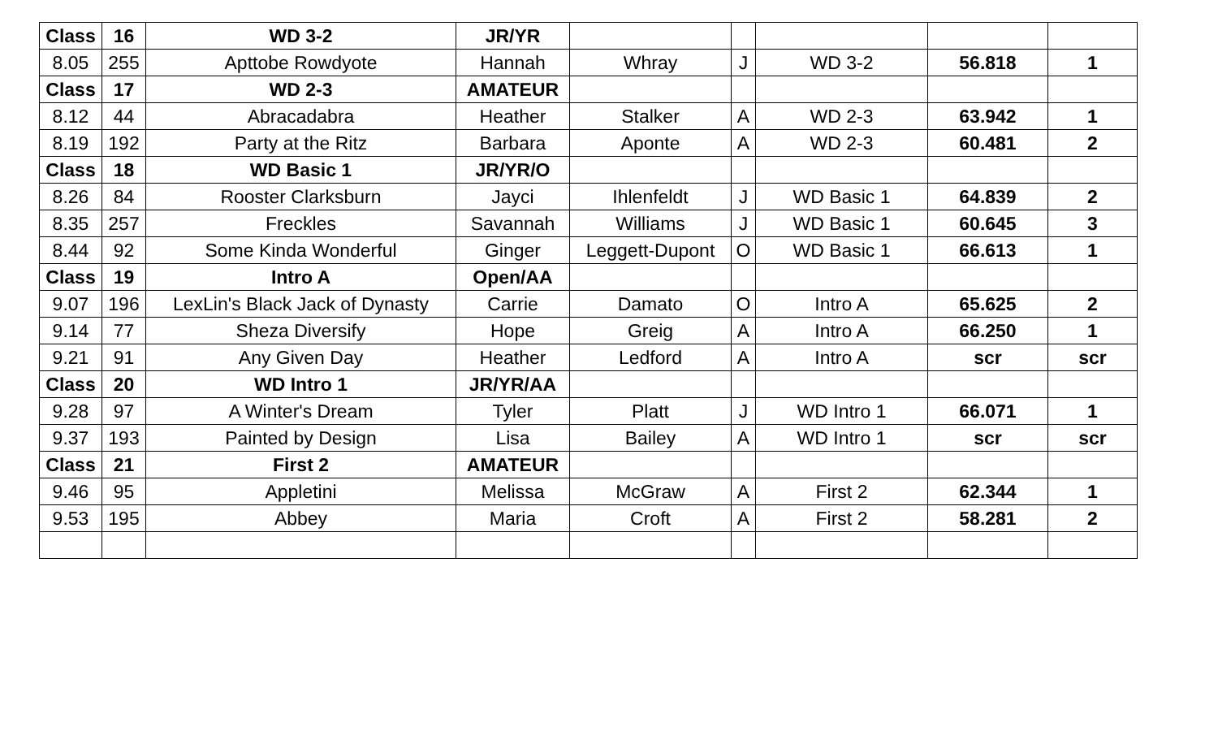| Class | 16 | WD 3-2 | JR/YR | | | | | |
| 8.05 | 255 | Apttobe Rowdyote | Hannah | Whray | J | WD 3-2 | 56.818 | 1 |
| Class | 17 | WD 2-3 | AMATEUR | | | | | |
| 8.12 | 44 | Abracadabra | Heather | Stalker | A | WD 2-3 | 63.942 | 1 |
| 8.19 | 192 | Party at the Ritz | Barbara | Aponte | A | WD 2-3 | 60.481 | 2 |
| Class | 18 | WD Basic 1 | JR/YR/O | | | | | |
| 8.26 | 84 | Rooster Clarksburn | Jayci | Ihlenfeldt | J | WD Basic 1 | 64.839 | 2 |
| 8.35 | 257 | Freckles | Savannah | Williams | J | WD Basic 1 | 60.645 | 3 |
| 8.44 | 92 | Some Kinda Wonderful | Ginger | Leggett-Dupont | O | WD Basic 1 | 66.613 | 1 |
| Class | 19 | Intro A | Open/AA | | | | | |
| 9.07 | 196 | LexLin's Black Jack of Dynasty | Carrie | Damato | O | Intro A | 65.625 | 2 |
| 9.14 | 77 | Sheza Diversify | Hope | Greig | A | Intro A | 66.250 | 1 |
| 9.21 | 91 | Any Given Day | Heather | Ledford | A | Intro A | scr | scr |
| Class | 20 | WD Intro 1 | JR/YR/AA | | | | | |
| 9.28 | 97 | A Winter's Dream | Tyler | Platt | J | WD Intro 1 | 66.071 | 1 |
| 9.37 | 193 | Painted by Design | Lisa | Bailey | A | WD Intro 1 | scr | scr |
| Class | 21 | First 2 | AMATEUR | | | | | |
| 9.46 | 95 | Appletini | Melissa | McGraw | A | First 2 | 62.344 | 1 |
| 9.53 | 195 | Abbey | Maria | Croft | A | First 2 | 58.281 | 2 |